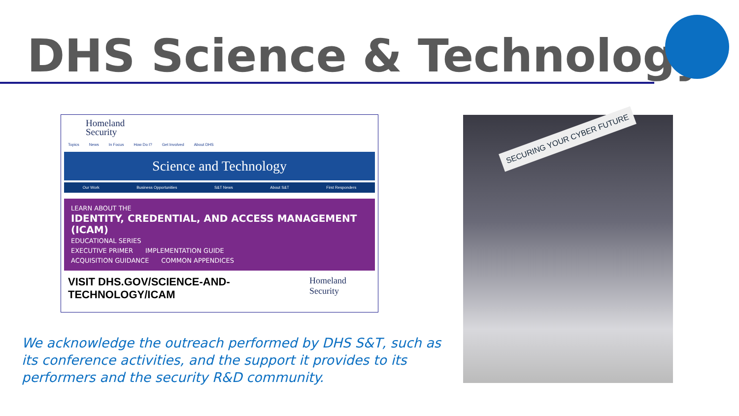DHS Science & Technology
Homeland
Security
Topics News In Focus How Do I? Get Involved About DHS
Science and Technology
Our Work Business Opportunities S&T News About S&T First Responders
LEARN ABOUT THE
IDENTITY, CREDENTIAL, AND ACCESS MANAGEMENT (ICAM)
EDUCATIONAL SERIES
EXECUTIVE PRIMER IMPLEMENTATION GUIDE
ACQUISITION GUIDANCE COMMON APPENDICES
VISIT DHS.GOV/SCIENCE-AND-TECHNOLOGY/ICAM Homeland Security
SECURING YOUR CYBER FUTURE
We acknowledge the outreach performed by DHS S&T, such as its conference activities, and the support it provides to its performers and the security R&D community.